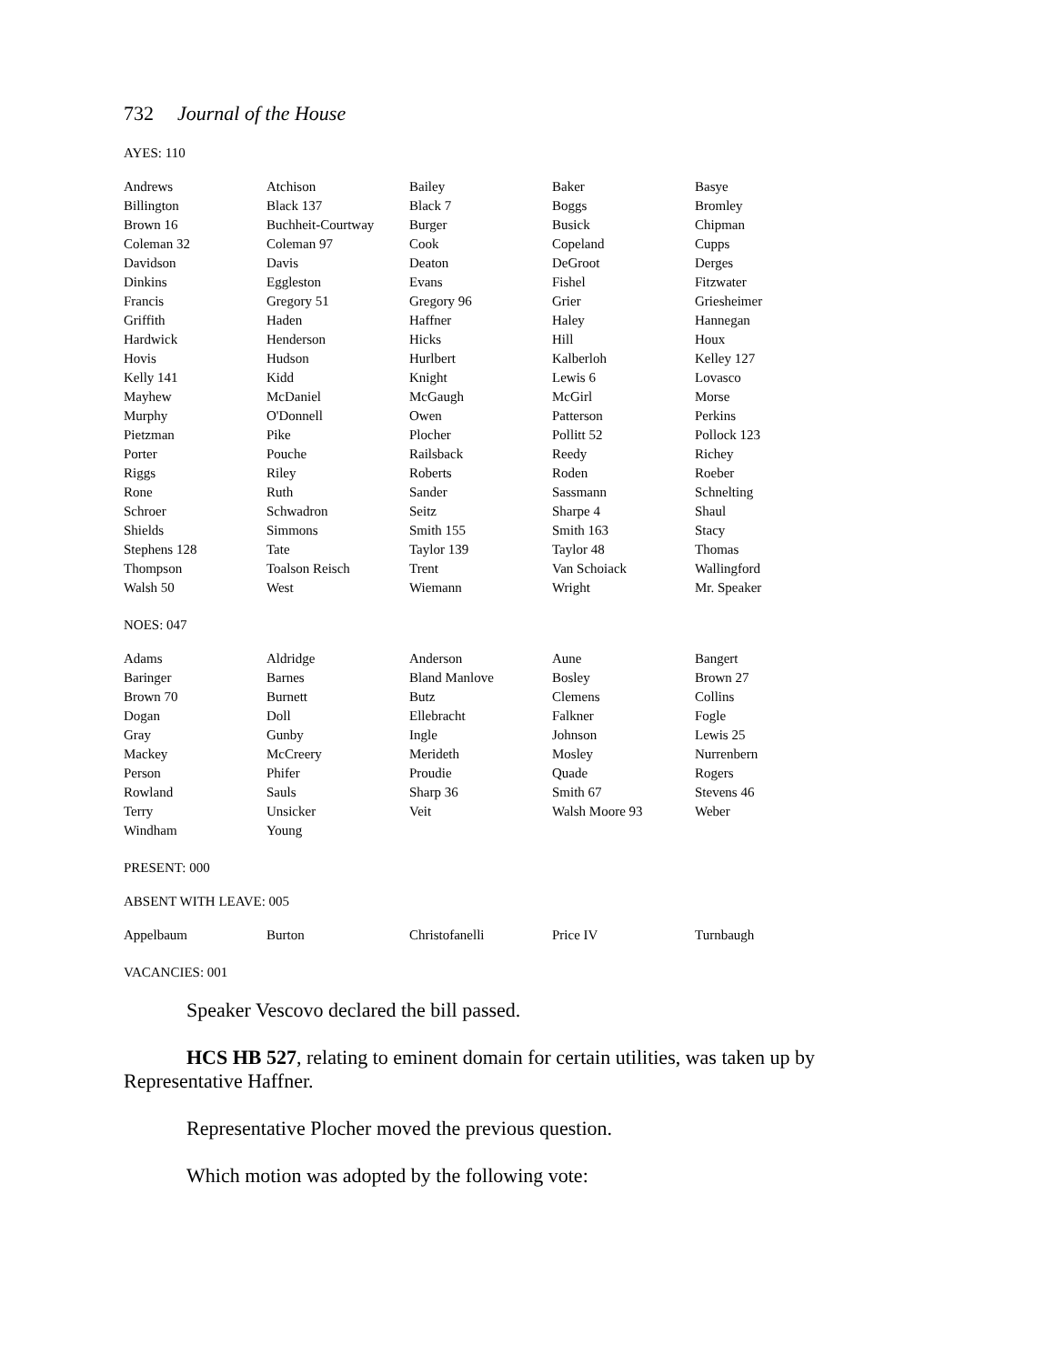732 Journal of the House
AYES: 110
| Andrews | Atchison | Bailey | Baker | Basye |
| Billington | Black 137 | Black 7 | Boggs | Bromley |
| Brown 16 | Buchheit-Courtway | Burger | Busick | Chipman |
| Coleman 32 | Coleman 97 | Cook | Copeland | Cupps |
| Davidson | Davis | Deaton | DeGroot | Derges |
| Dinkins | Eggleston | Evans | Fishel | Fitzwater |
| Francis | Gregory 51 | Gregory 96 | Grier | Griesheimer |
| Griffith | Haden | Haffner | Haley | Hannegan |
| Hardwick | Henderson | Hicks | Hill | Houx |
| Hovis | Hudson | Hurlbert | Kalberloh | Kelley 127 |
| Kelly 141 | Kidd | Knight | Lewis 6 | Lovasco |
| Mayhew | McDaniel | McGaugh | McGirl | Morse |
| Murphy | O'Donnell | Owen | Patterson | Perkins |
| Pietzman | Pike | Plocher | Pollitt 52 | Pollock 123 |
| Porter | Pouche | Railsback | Reedy | Richey |
| Riggs | Riley | Roberts | Roden | Roeber |
| Rone | Ruth | Sander | Sassmann | Schnelting |
| Schroer | Schwadron | Seitz | Sharpe 4 | Shaul |
| Shields | Simmons | Smith 155 | Smith 163 | Stacy |
| Stephens 128 | Tate | Taylor 139 | Taylor 48 | Thomas |
| Thompson | Toalson Reisch | Trent | Van Schoiack | Wallingford |
| Walsh 50 | West | Wiemann | Wright | Mr. Speaker |
NOES: 047
| Adams | Aldridge | Anderson | Aune | Bangert |
| Baringer | Barnes | Bland Manlove | Bosley | Brown 27 |
| Brown 70 | Burnett | Butz | Clemens | Collins |
| Dogan | Doll | Ellebracht | Falkner | Fogle |
| Gray | Gunby | Ingle | Johnson | Lewis 25 |
| Mackey | McCreery | Merideth | Mosley | Nurrenbern |
| Person | Phifer | Proudie | Quade | Rogers |
| Rowland | Sauls | Sharp 36 | Smith 67 | Stevens 46 |
| Terry | Unsicker | Veit | Walsh Moore 93 | Weber |
| Windham | Young | | | |
PRESENT: 000
ABSENT WITH LEAVE: 005
| Appelbaum | Burton | Christofanelli | Price IV | Turnbaugh |
VACANCIES: 001
Speaker Vescovo declared the bill passed.
HCS HB 527, relating to eminent domain for certain utilities, was taken up by Representative Haffner.
Representative Plocher moved the previous question.
Which motion was adopted by the following vote: